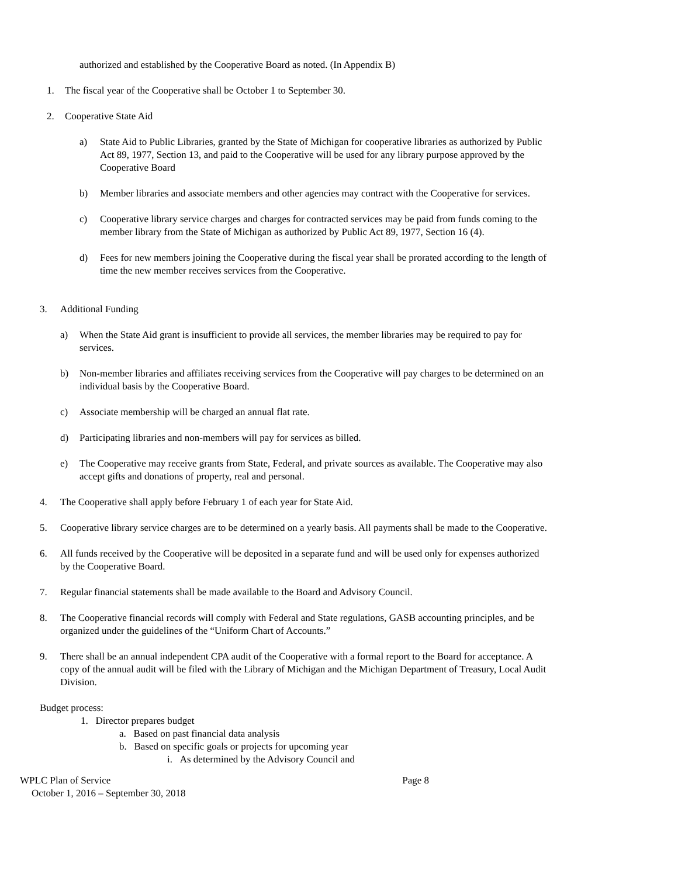authorized and established by the Cooperative Board as noted. (In Appendix B)
1. The fiscal year of the Cooperative shall be October 1 to September 30.
2. Cooperative State Aid
a) State Aid to Public Libraries, granted by the State of Michigan for cooperative libraries as authorized by Public Act 89, 1977, Section 13, and paid to the Cooperative will be used for any library purpose approved by the Cooperative Board
b) Member libraries and associate members and other agencies may contract with the Cooperative for services.
c) Cooperative library service charges and charges for contracted services may be paid from funds coming to the member library from the State of Michigan as authorized by Public Act 89, 1977, Section 16 (4).
d) Fees for new members joining the Cooperative during the fiscal year shall be prorated according to the length of time the new member receives services from the Cooperative.
3. Additional Funding
a) When the State Aid grant is insufficient to provide all services, the member libraries may be required to pay for services.
b) Non-member libraries and affiliates receiving services from the Cooperative will pay charges to be determined on an individual basis by the Cooperative Board.
c) Associate membership will be charged an annual flat rate.
d) Participating libraries and non-members will pay for services as billed.
e) The Cooperative may receive grants from State, Federal, and private sources as available. The Cooperative may also accept gifts and donations of property, real and personal.
4. The Cooperative shall apply before February 1 of each year for State Aid.
5. Cooperative library service charges are to be determined on a yearly basis. All payments shall be made to the Cooperative.
6. All funds received by the Cooperative will be deposited in a separate fund and will be used only for expenses authorized by the Cooperative Board.
7. Regular financial statements shall be made available to the Board and Advisory Council.
8. The Cooperative financial records will comply with Federal and State regulations, GASB accounting principles, and be organized under the guidelines of the “Uniform Chart of Accounts.”
9. There shall be an annual independent CPA audit of the Cooperative with a formal report to the Board for acceptance. A copy of the annual audit will be filed with the Library of Michigan and the Michigan Department of Treasury, Local Audit Division.
Budget process:
1. Director prepares budget
a. Based on past financial data analysis
b. Based on specific goals or projects for upcoming year
i. As determined by the Advisory Council and
WPLC Plan of Service Page 8
October 1, 2016 – September 30, 2018